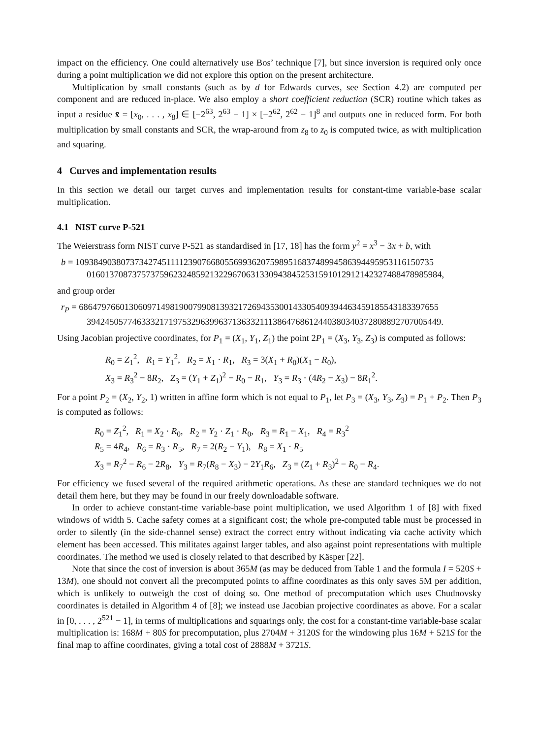impact on the efficiency. One could alternatively use Bos’ technique [7], but since inversion is required only once during a point multiplication we did not explore this option on the present architecture.
Multiplication by small constants (such as by d for Edwards curves, see Section 4.2) are computed per component and are reduced in-place. We also employ a short coefficient reduction (SCR) routine which takes as input a residue x̄ = [x<sub>0</sub>, . . . , x<sub>8</sub>] ∈ [−2<sup>63</sup>, 2<sup>63</sup> − 1] × [−2<sup>62</sup>, 2<sup>62</sup> − 1]<sup>8</sup> and outputs one in reduced form. For both multiplication by small constants and SCR, the wrap-around from z<sub>8</sub> to z<sub>0</sub> is computed twice, as with multiplication and squaring.
4 Curves and implementation results
In this section we detail our target curves and implementation results for constant-time variable-base scalar multiplication.
4.1 NIST curve P-521
The Weierstrass form NIST curve P-521 as standardised in [17, 18] has the form y<sup>2</sup> = x<sup>3</sup> − 3x + b, with
b = 1093849038073734274511112390766805569936207598951683748994586394495953116150735
016013708737573759623248592132296706313309438452531591012912142327488478985984,
and group order
r<sub>P</sub> = 6864797660130609714981900799081393217269435300143305409394463459185543183397655
394245057746333217197532963996371363321113864768612440380340372808892707005449.
Using Jacobian projective coordinates, for P<sub>1</sub> = (X<sub>1</sub>, Y<sub>1</sub>, Z<sub>1</sub>) the point 2P<sub>1</sub> = (X<sub>3</sub>, Y<sub>3</sub>, Z<sub>3</sub>) is computed as follows:
R<sub>0</sub> = Z<sub>1</sub><sup>2</sup>, R<sub>1</sub> = Y<sub>1</sub><sup>2</sup>, R<sub>2</sub> = X<sub>1</sub> · R<sub>1</sub>, R<sub>3</sub> = 3(X<sub>1</sub> + R<sub>0</sub>)(X<sub>1</sub> − R<sub>0</sub>),
X<sub>3</sub> = R<sub>3</sub><sup>2</sup> − 8R<sub>2</sub>, Z<sub>3</sub> = (Y<sub>1</sub> + Z<sub>1</sub>)<sup>2</sup> − R<sub>0</sub> − R<sub>1</sub>, Y<sub>3</sub> = R<sub>3</sub> · (4R<sub>2</sub> − X<sub>3</sub>) − 8R<sub>1</sub><sup>2</sup>.
For a point P<sub>2</sub> = (X<sub>2</sub>, Y<sub>2</sub>, 1) written in affine form which is not equal to P<sub>1</sub>, let P<sub>3</sub> = (X<sub>3</sub>, Y<sub>3</sub>, Z<sub>3</sub>) = P<sub>1</sub> + P<sub>2</sub>. Then P<sub>3</sub> is computed as follows:
R<sub>0</sub> = Z<sub>1</sub><sup>2</sup>, R<sub>1</sub> = X<sub>2</sub> · R<sub>0</sub>, R<sub>2</sub> = Y<sub>2</sub> · Z<sub>1</sub> · R<sub>0</sub>, R<sub>3</sub> = R<sub>1</sub> − X<sub>1</sub>, R<sub>4</sub> = R<sub>3</sub><sup>2</sup>
R<sub>5</sub> = 4R<sub>4</sub>, R<sub>6</sub> = R<sub>3</sub> · R<sub>5</sub>, R<sub>7</sub> = 2(R<sub>2</sub> − Y<sub>1</sub>), R<sub>8</sub> = X<sub>1</sub> · R<sub>5</sub>
X<sub>3</sub> = R<sub>7</sub><sup>2</sup> − R<sub>6</sub> − 2R<sub>8</sub>, Y<sub>3</sub> = R<sub>7</sub>(R<sub>8</sub> − X<sub>3</sub>) − 2Y<sub>1</sub>R<sub>6</sub>, Z<sub>3</sub> = (Z<sub>1</sub> + R<sub>3</sub>)<sup>2</sup> − R<sub>0</sub> − R<sub>4</sub>.
For efficiency we fused several of the required arithmetic operations. As these are standard techniques we do not detail them here, but they may be found in our freely downloadable software.
In order to achieve constant-time variable-base point multiplication, we used Algorithm 1 of [8] with fixed windows of width 5. Cache safety comes at a significant cost; the whole pre-computed table must be processed in order to silently (in the side-channel sense) extract the correct entry without indicating via cache activity which element has been accessed. This militates against larger tables, and also against point representations with multiple coordinates. The method we used is closely related to that described by Käsper [22].
Note that since the cost of inversion is about 365M (as may be deduced from Table 1 and the formula I = 520S + 13M), one should not convert all the precomputed points to affine coordinates as this only saves 5M per addition, which is unlikely to outweigh the cost of doing so. One method of precomputation which uses Chudnovsky coordinates is detailed in Algorithm 4 of [8]; we instead use Jacobian projective coordinates as above. For a scalar in [0, . . . , 2<sup>521</sup> − 1], in terms of multiplications and squarings only, the cost for a constant-time variable-base scalar multiplication is: 168M + 80S for precomputation, plus 2704M + 3120S for the windowing plus 16M + 521S for the final map to affine coordinates, giving a total cost of 2888M + 3721S.